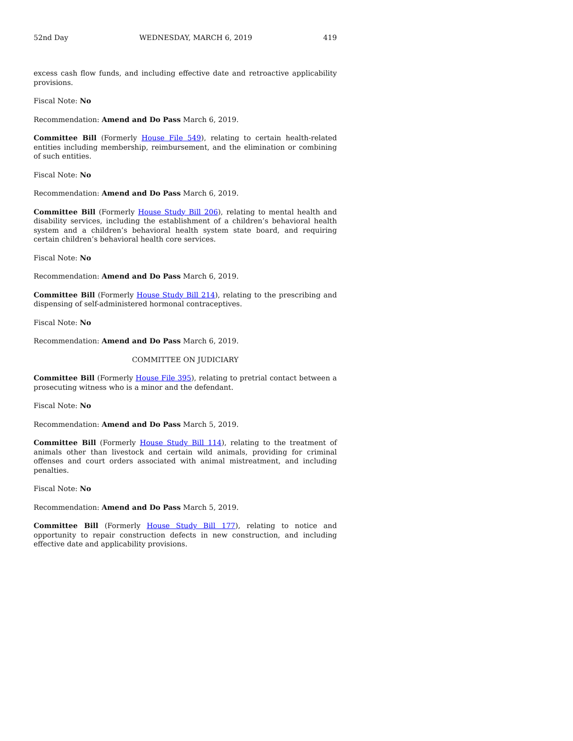52nd Day WEDNESDAY, MARCH 6, 2019 419
excess cash flow funds, and including effective date and retroactive applicability provisions.
Fiscal Note: No
Recommendation: Amend and Do Pass March 6, 2019.
Committee Bill (Formerly House File 549), relating to certain health-related entities including membership, reimbursement, and the elimination or combining of such entities.
Fiscal Note: No
Recommendation: Amend and Do Pass March 6, 2019.
Committee Bill (Formerly House Study Bill 206), relating to mental health and disability services, including the establishment of a children’s behavioral health system and a children’s behavioral health system state board, and requiring certain children’s behavioral health core services.
Fiscal Note: No
Recommendation: Amend and Do Pass March 6, 2019.
Committee Bill (Formerly House Study Bill 214), relating to the prescribing and dispensing of self-administered hormonal contraceptives.
Fiscal Note: No
Recommendation: Amend and Do Pass March 6, 2019.
COMMITTEE ON JUDICIARY
Committee Bill (Formerly House File 395), relating to pretrial contact between a prosecuting witness who is a minor and the defendant.
Fiscal Note: No
Recommendation: Amend and Do Pass March 5, 2019.
Committee Bill (Formerly House Study Bill 114), relating to the treatment of animals other than livestock and certain wild animals, providing for criminal offenses and court orders associated with animal mistreatment, and including penalties.
Fiscal Note: No
Recommendation: Amend and Do Pass March 5, 2019.
Committee Bill (Formerly House Study Bill 177), relating to notice and opportunity to repair construction defects in new construction, and including effective date and applicability provisions.